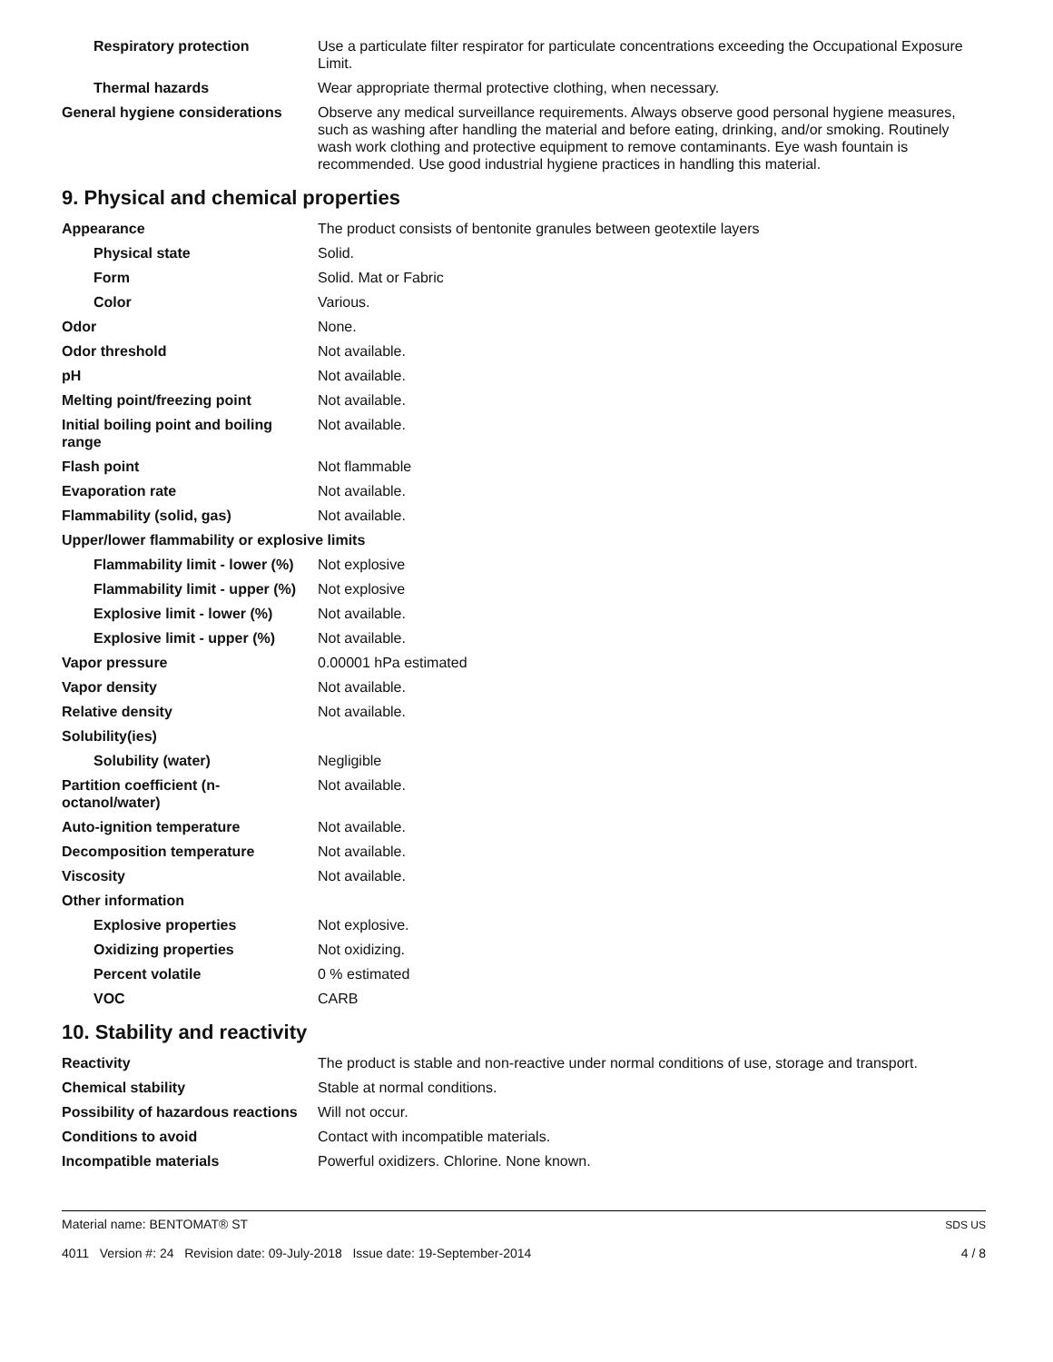| Respiratory protection | Use a particulate filter respirator for particulate concentrations exceeding the Occupational Exposure Limit. |
| Thermal hazards | Wear appropriate thermal protective clothing, when necessary. |
| General hygiene considerations | Observe any medical surveillance requirements. Always observe good personal hygiene measures, such as washing after handling the material and before eating, drinking, and/or smoking. Routinely wash work clothing and protective equipment to remove contaminants. Eye wash fountain is recommended. Use good industrial hygiene practices in handling this material. |
9. Physical and chemical properties
| Appearance | The product consists of bentonite granules between geotextile layers |
| Physical state | Solid. |
| Form | Solid. Mat or Fabric |
| Color | Various. |
| Odor | None. |
| Odor threshold | Not available. |
| pH | Not available. |
| Melting point/freezing point | Not available. |
| Initial boiling point and boiling range | Not available. |
| Flash point | Not flammable |
| Evaporation rate | Not available. |
| Flammability (solid, gas) | Not available. |
| Upper/lower flammability or explosive limits | |
| Flammability limit - lower (%) | Not explosive |
| Flammability limit - upper (%) | Not explosive |
| Explosive limit - lower (%) | Not available. |
| Explosive limit - upper (%) | Not available. |
| Vapor pressure | 0.00001 hPa estimated |
| Vapor density | Not available. |
| Relative density | Not available. |
| Solubility(ies) | |
| Solubility (water) | Negligible |
| Partition coefficient (n-octanol/water) | Not available. |
| Auto-ignition temperature | Not available. |
| Decomposition temperature | Not available. |
| Viscosity | Not available. |
| Other information | |
| Explosive properties | Not explosive. |
| Oxidizing properties | Not oxidizing. |
| Percent volatile | 0 % estimated |
| VOC | CARB |
10. Stability and reactivity
| Reactivity | The product is stable and non-reactive under normal conditions of use, storage and transport. |
| Chemical stability | Stable at normal conditions. |
| Possibility of hazardous reactions | Will not occur. |
| Conditions to avoid | Contact with incompatible materials. |
| Incompatible materials | Powerful oxidizers. Chlorine. None known. |
Material name: BENTOMAT® ST
4011 Version #: 24 Revision date: 09-July-2018 Issue date: 19-September-2014
SDS US
4 / 8